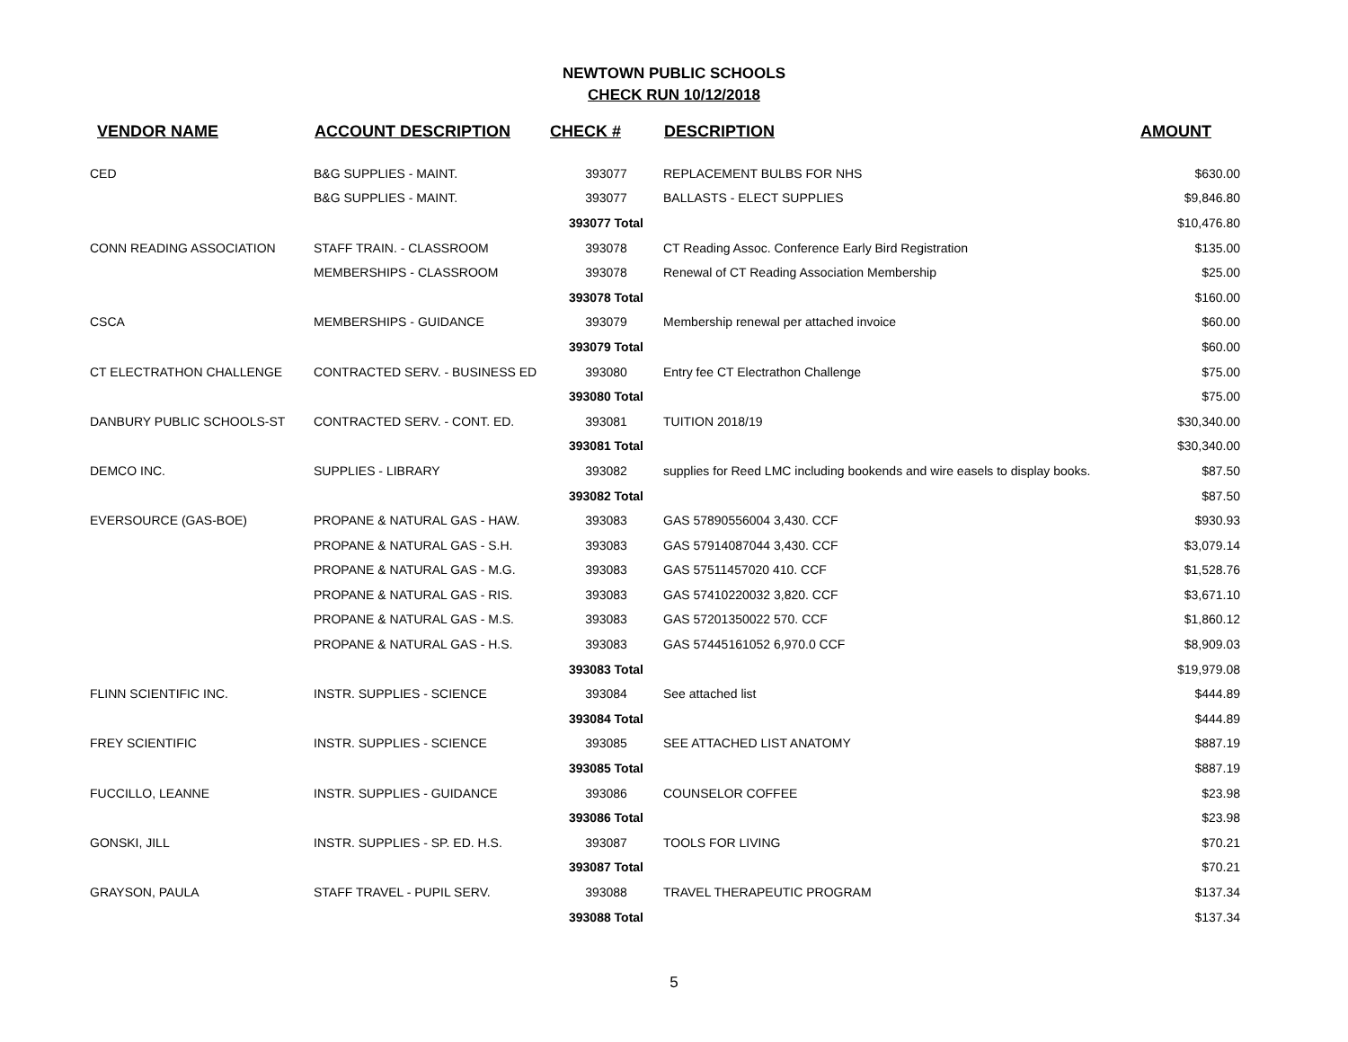NEWTOWN PUBLIC SCHOOLS
CHECK RUN 10/12/2018
| VENDOR NAME | ACCOUNT DESCRIPTION | CHECK # | DESCRIPTION | AMOUNT |
| --- | --- | --- | --- | --- |
| CED | B&G SUPPLIES - MAINT. | 393077 | REPLACEMENT BULBS FOR NHS | $630.00 |
| | B&G SUPPLIES - MAINT. | 393077 | BALLASTS - ELECT SUPPLIES | $9,846.80 |
| | | 393077 Total | | $10,476.80 |
| CONN READING ASSOCIATION | STAFF TRAIN. - CLASSROOM | 393078 | CT Reading Assoc. Conference Early Bird Registration | $135.00 |
| | MEMBERSHIPS - CLASSROOM | 393078 | Renewal of CT Reading Association Membership | $25.00 |
| | | 393078 Total | | $160.00 |
| CSCA | MEMBERSHIPS - GUIDANCE | 393079 | Membership renewal per attached invoice | $60.00 |
| | | 393079 Total | | $60.00 |
| CT ELECTRATHON CHALLENGE | CONTRACTED SERV. - BUSINESS ED | 393080 | Entry fee CT Electrathon Challenge | $75.00 |
| | | 393080 Total | | $75.00 |
| DANBURY PUBLIC SCHOOLS-ST | CONTRACTED SERV. - CONT. ED. | 393081 | TUITION 2018/19 | $30,340.00 |
| | | 393081 Total | | $30,340.00 |
| DEMCO INC. | SUPPLIES - LIBRARY | 393082 | supplies for Reed LMC including bookends and wire easels to display books. | $87.50 |
| | | 393082 Total | | $87.50 |
| EVERSOURCE (GAS-BOE) | PROPANE & NATURAL GAS - HAW. | 393083 | GAS 57890556004 3,430. CCF | $930.93 |
| | PROPANE & NATURAL GAS - S.H. | 393083 | GAS 57914087044 3,430. CCF | $3,079.14 |
| | PROPANE & NATURAL GAS - M.G. | 393083 | GAS 57511457020 410. CCF | $1,528.76 |
| | PROPANE & NATURAL GAS - RIS. | 393083 | GAS 57410220032 3,820. CCF | $3,671.10 |
| | PROPANE & NATURAL GAS - M.S. | 393083 | GAS 57201350022 570. CCF | $1,860.12 |
| | PROPANE & NATURAL GAS - H.S. | 393083 | GAS 57445161052 6,970.0 CCF | $8,909.03 |
| | | 393083 Total | | $19,979.08 |
| FLINN SCIENTIFIC INC. | INSTR. SUPPLIES - SCIENCE | 393084 | See attached list | $444.89 |
| | | 393084 Total | | $444.89 |
| FREY SCIENTIFIC | INSTR. SUPPLIES - SCIENCE | 393085 | SEE ATTACHED LIST ANATOMY | $887.19 |
| | | 393085 Total | | $887.19 |
| FUCCILLO, LEANNE | INSTR. SUPPLIES - GUIDANCE | 393086 | COUNSELOR COFFEE | $23.98 |
| | | 393086 Total | | $23.98 |
| GONSKI, JILL | INSTR. SUPPLIES - SP. ED. H.S. | 393087 | TOOLS FOR LIVING | $70.21 |
| | | 393087 Total | | $70.21 |
| GRAYSON, PAULA | STAFF TRAVEL - PUPIL SERV. | 393088 | TRAVEL THERAPEUTIC PROGRAM | $137.34 |
| | | 393088 Total | | $137.34 |
5